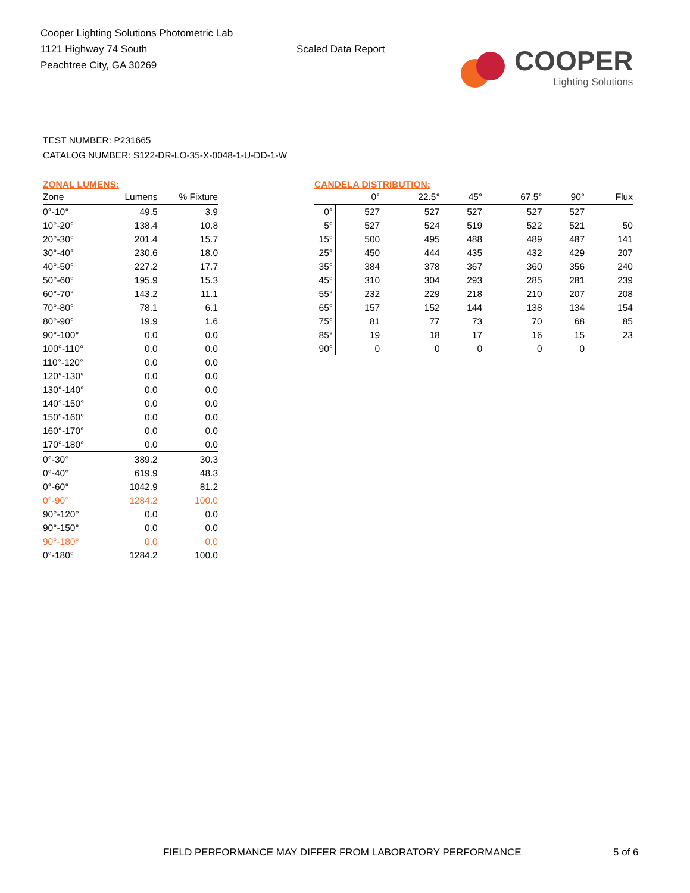Cooper Lighting Solutions Photometric Lab
1121 Highway 74 South
Peachtree City, GA 30269
Scaled Data Report
COOPER
Lighting Solutions
TEST NUMBER: P231665
CATALOG NUMBER: S122-DR-LO-35-X-0048-1-U-DD-1-W
ZONAL LUMENS:
| Zone | Lumens | % Fixture |
| --- | --- | --- |
| 0°-10° | 49.5 | 3.9 |
| 10°-20° | 138.4 | 10.8 |
| 20°-30° | 201.4 | 15.7 |
| 30°-40° | 230.6 | 18.0 |
| 40°-50° | 227.2 | 17.7 |
| 50°-60° | 195.9 | 15.3 |
| 60°-70° | 143.2 | 11.1 |
| 70°-80° | 78.1 | 6.1 |
| 80°-90° | 19.9 | 1.6 |
| 90°-100° | 0.0 | 0.0 |
| 100°-110° | 0.0 | 0.0 |
| 110°-120° | 0.0 | 0.0 |
| 120°-130° | 0.0 | 0.0 |
| 130°-140° | 0.0 | 0.0 |
| 140°-150° | 0.0 | 0.0 |
| 150°-160° | 0.0 | 0.0 |
| 160°-170° | 0.0 | 0.0 |
| 170°-180° | 0.0 | 0.0 |
| 0°-30° | 389.2 | 30.3 |
| 0°-40° | 619.9 | 48.3 |
| 0°-60° | 1042.9 | 81.2 |
| 0°-90° | 1284.2 | 100.0 |
| 90°-120° | 0.0 | 0.0 |
| 90°-150° | 0.0 | 0.0 |
| 90°-180° | 0.0 | 0.0 |
| 0°-180° | 1284.2 | 100.0 |
CANDELA DISTRIBUTION:
| | 0° | 22.5° | 45° | 67.5° | 90° | Flux |
| --- | --- | --- | --- | --- | --- | --- |
| 0° | 527 | 527 | 527 | 527 | 527 | |
| 5° | 527 | 524 | 519 | 522 | 521 | 50 |
| 15° | 500 | 495 | 488 | 489 | 487 | 141 |
| 25° | 450 | 444 | 435 | 432 | 429 | 207 |
| 35° | 384 | 378 | 367 | 360 | 356 | 240 |
| 45° | 310 | 304 | 293 | 285 | 281 | 239 |
| 55° | 232 | 229 | 218 | 210 | 207 | 208 |
| 65° | 157 | 152 | 144 | 138 | 134 | 154 |
| 75° | 81 | 77 | 73 | 70 | 68 | 85 |
| 85° | 19 | 18 | 17 | 16 | 15 | 23 |
| 90° | 0 | 0 | 0 | 0 | 0 | |
FIELD PERFORMANCE MAY DIFFER FROM LABORATORY PERFORMANCE
5 of 6